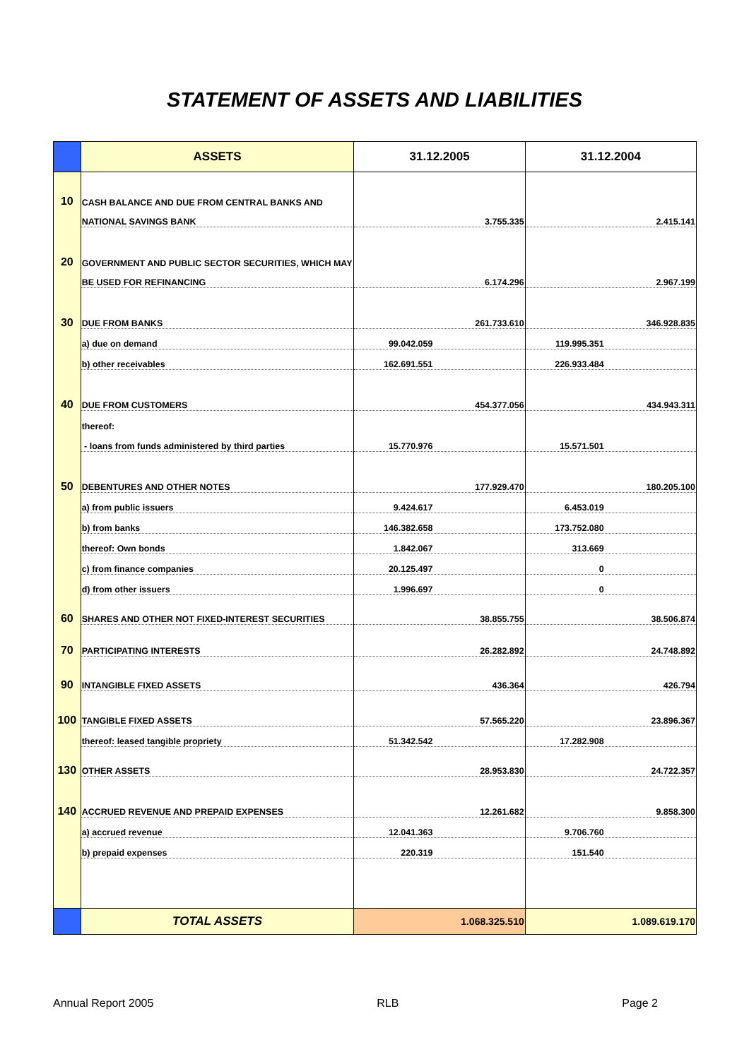STATEMENT OF ASSETS AND LIABILITIES
| | ASSETS | 31.12.2005 | 31.12.2004 |
| --- | --- | --- | --- |
| 10 | CASH BALANCE AND DUE FROM CENTRAL BANKS AND | | |
| | NATIONAL SAVINGS BANK | 3.755.335 | 2.415.141 |
| 20 | GOVERNMENT AND PUBLIC SECTOR SECURITIES, WHICH MAY | | |
| | BE USED FOR REFINANCING | 6.174.296 | 2.967.199 |
| 30 | DUE FROM BANKS | 261.733.610 | 346.928.835 |
| | a) due on demand | 99.042.059 | 119.995.351 |
| | b) other receivables | 162.691.551 | 226.933.484 |
| 40 | DUE FROM CUSTOMERS | 454.377.056 | 434.943.311 |
| | thereof: | | |
| | - loans from funds administered by third parties | 15.770.976 | 15.571.501 |
| 50 | DEBENTURES AND OTHER NOTES | 177.929.470 | 180.205.100 |
| | a) from public issuers | 9.424.617 | 6.453.019 |
| | b) from banks | 146.382.658 | 173.752.080 |
| | thereof: Own bonds | 1.842.067 | 313.669 |
| | c) from finance companies | 20.125.497 | 0 |
| | d) from other issuers | 1.996.697 | 0 |
| 60 | SHARES AND OTHER NOT FIXED-INTEREST SECURITIES | 38.855.755 | 38.506.874 |
| 70 | PARTICIPATING INTERESTS | 26.282.892 | 24.748.892 |
| 90 | INTANGIBLE FIXED ASSETS | 436.364 | 426.794 |
| 100 | TANGIBLE FIXED ASSETS | 57.565.220 | 23.896.367 |
| | thereof: leased tangible propriety | 51.342.542 | 17.282.908 |
| 130 | OTHER ASSETS | 28.953.830 | 24.722.357 |
| 140 | ACCRUED REVENUE AND PREPAID EXPENSES | 12.261.682 | 9.858.300 |
| | a) accrued revenue | 12.041.363 | 9.706.760 |
| | b) prepaid expenses | 220.319 | 151.540 |
| | TOTAL ASSETS | 1.068.325.510 | 1.089.619.170 |
Annual Report 2005 RLB Page 2